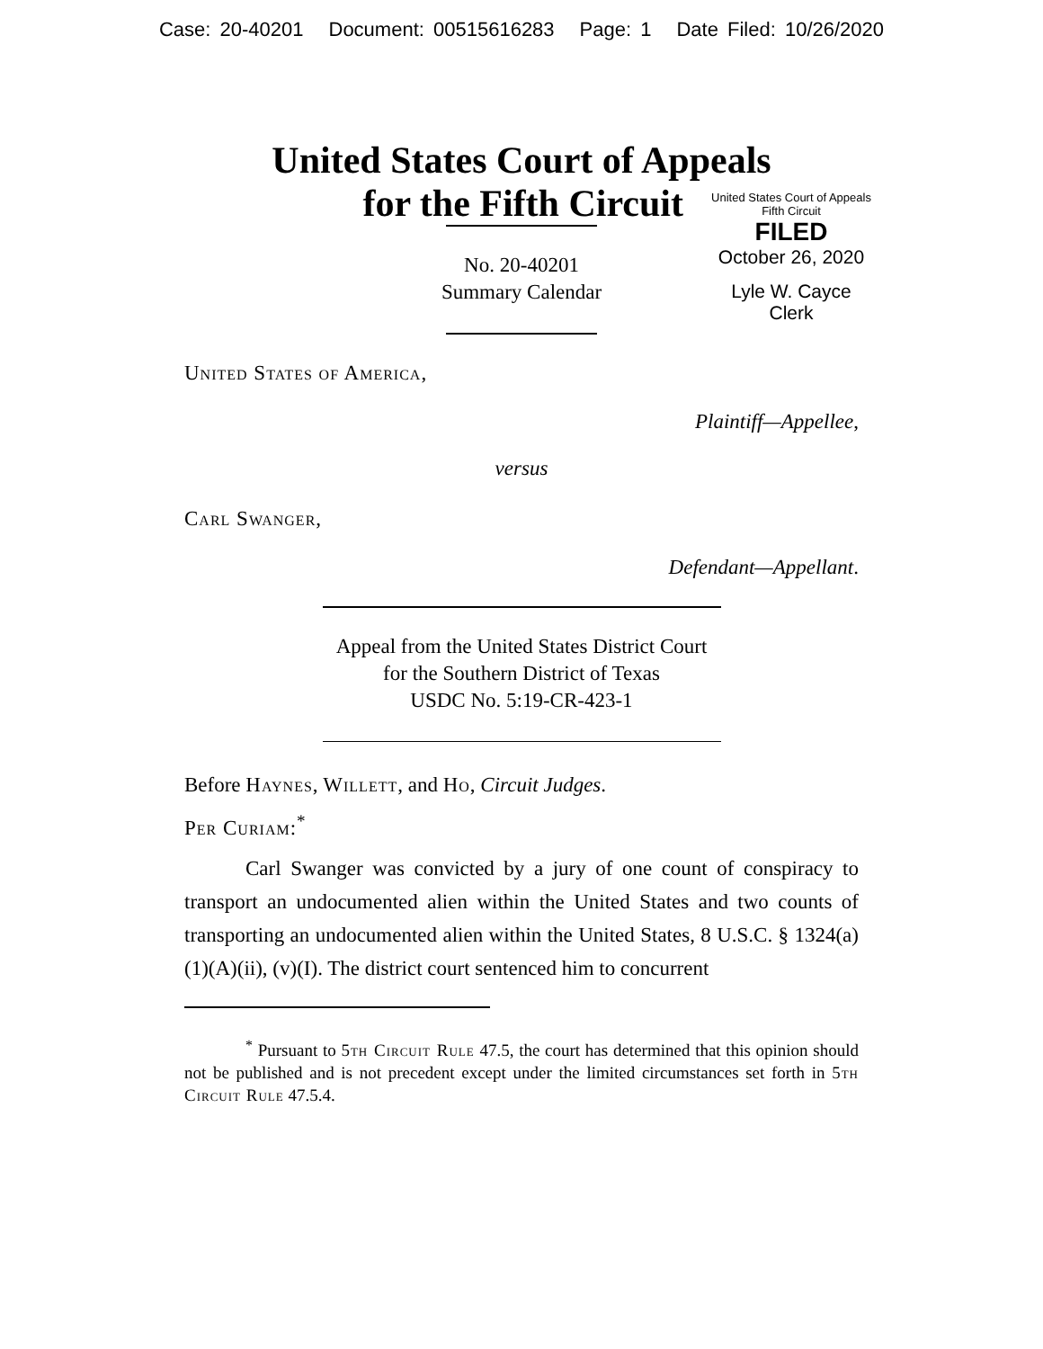Case: 20-40201 Document: 00515616283 Page: 1 Date Filed: 10/26/2020
United States Court of Appeals
for the Fifth Circuit
United States Court of Appeals
Fifth Circuit
FILED
October 26, 2020
Lyle W. Cayce
Clerk
No. 20-40201
Summary Calendar
United States of America,
Plaintiff—Appellee,
versus
Carl Swanger,
Defendant—Appellant.
Appeal from the United States District Court
for the Southern District of Texas
USDC No. 5:19-CR-423-1
Before Haynes, Willett, and Ho, Circuit Judges.
Per Curiam:<sup>*</sup>
Carl Swanger was convicted by a jury of one count of conspiracy to transport an undocumented alien within the United States and two counts of transporting an undocumented alien within the United States, 8 U.S.C. § 1324(a)(1)(A)(ii), (v)(I). The district court sentenced him to concurrent
<sup>*</sup> Pursuant to 5th Circuit Rule 47.5, the court has determined that this opinion should not be published and is not precedent except under the limited circumstances set forth in 5th Circuit Rule 47.5.4.